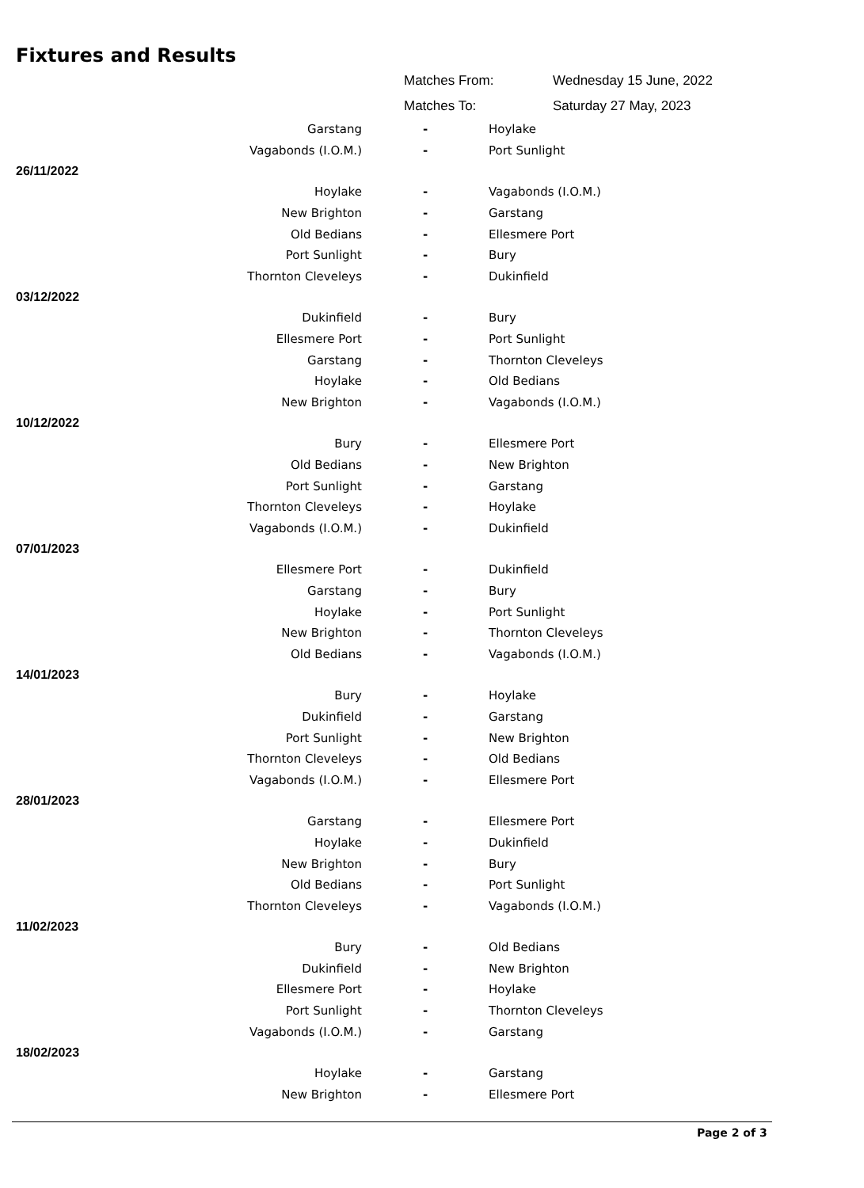Fixtures and Results
Matches From: Wednesday 15 June, 2022
Matches To: Saturday 27 May, 2023
| Garstang | - | Hoylake |
| Vagabonds (I.O.M.) | - | Port Sunlight |
| 26/11/2022 | | |
| Hoylake | - | Vagabonds (I.O.M.) |
| New Brighton | - | Garstang |
| Old Bedians | - | Ellesmere Port |
| Port Sunlight | - | Bury |
| Thornton Cleveleys | - | Dukinfield |
| 03/12/2022 | | |
| Dukinfield | - | Bury |
| Ellesmere Port | - | Port Sunlight |
| Garstang | - | Thornton Cleveleys |
| Hoylake | - | Old Bedians |
| New Brighton | - | Vagabonds (I.O.M.) |
| 10/12/2022 | | |
| Bury | - | Ellesmere Port |
| Old Bedians | - | New Brighton |
| Port Sunlight | - | Garstang |
| Thornton Cleveleys | - | Hoylake |
| Vagabonds (I.O.M.) | - | Dukinfield |
| 07/01/2023 | | |
| Ellesmere Port | - | Dukinfield |
| Garstang | - | Bury |
| Hoylake | - | Port Sunlight |
| New Brighton | - | Thornton Cleveleys |
| Old Bedians | - | Vagabonds (I.O.M.) |
| 14/01/2023 | | |
| Bury | - | Hoylake |
| Dukinfield | - | Garstang |
| Port Sunlight | - | New Brighton |
| Thornton Cleveleys | - | Old Bedians |
| Vagabonds (I.O.M.) | - | Ellesmere Port |
| 28/01/2023 | | |
| Garstang | - | Ellesmere Port |
| Hoylake | - | Dukinfield |
| New Brighton | - | Bury |
| Old Bedians | - | Port Sunlight |
| Thornton Cleveleys | - | Vagabonds (I.O.M.) |
| 11/02/2023 | | |
| Bury | - | Old Bedians |
| Dukinfield | - | New Brighton |
| Ellesmere Port | - | Hoylake |
| Port Sunlight | - | Thornton Cleveleys |
| Vagabonds (I.O.M.) | - | Garstang |
| 18/02/2023 | | |
| Hoylake | - | Garstang |
| New Brighton | - | Ellesmere Port |
Page 2 of 3